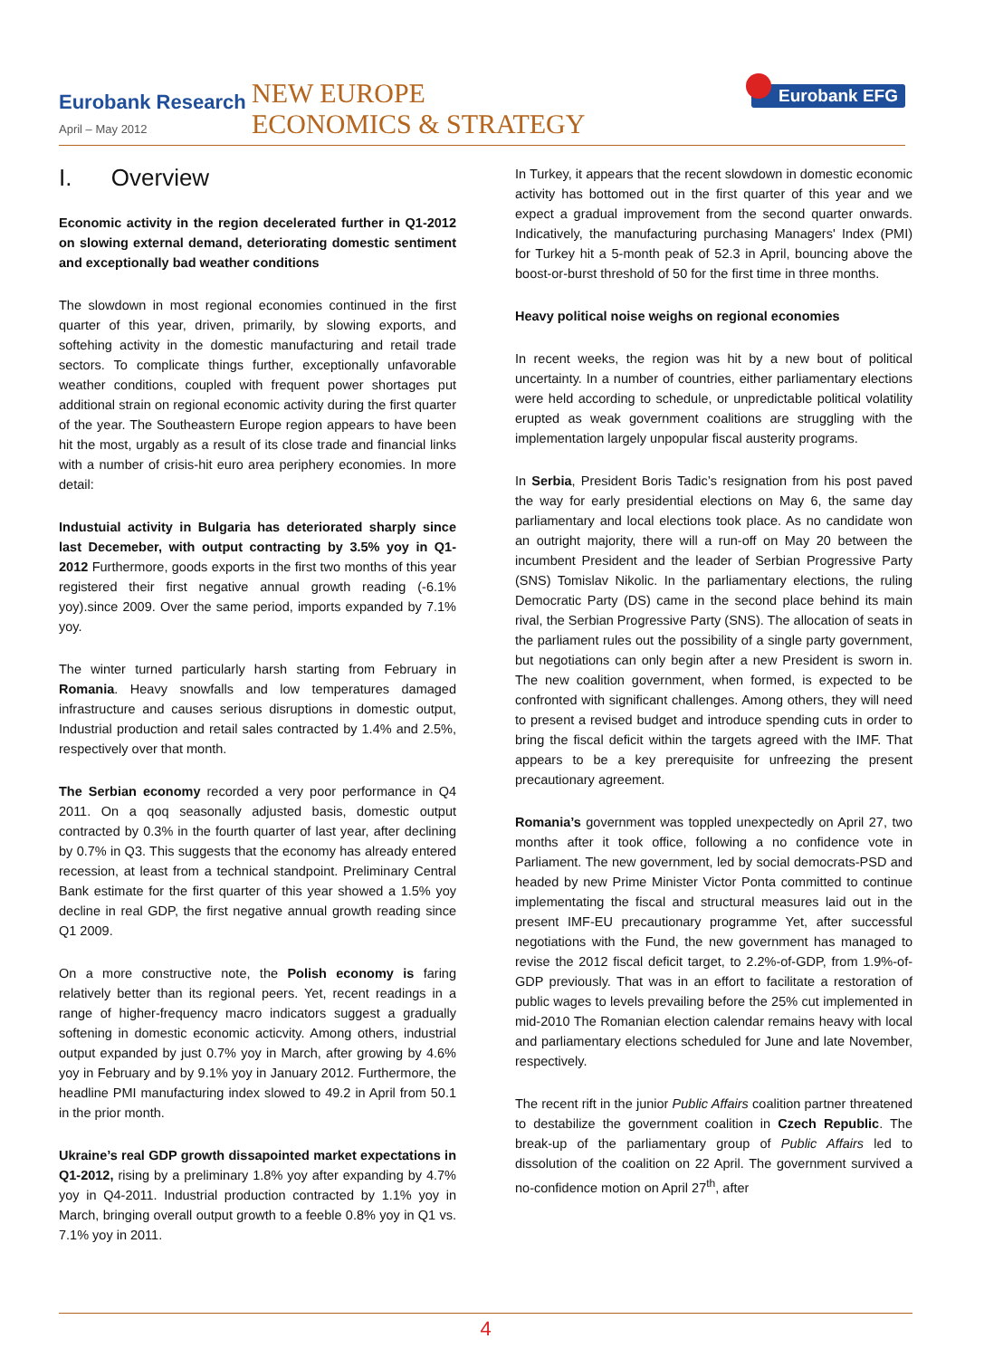Eurobank Research
April – May 2012
NEW EUROPE
ECONOMICS & STRATEGY
Eurobank EFG
I. Overview
Economic activity in the region decelerated further in Q1-2012 on slowing external demand, deteriorating domestic sentiment and exceptionally bad weather conditions
The slowdown in most regional economies continued in the first quarter of this year, driven, primarily, by slowing exports, and softehing activity in the domestic manufacturing and retail trade sectors. To complicate things further, exceptionally unfavorable weather conditions, coupled with frequent power shortages put additional strain on regional economic activity during the first quarter of the year. The Southeastern Europe region appears to have been hit the most, urgably as a result of its close trade and financial links with a number of crisis-hit euro area periphery economies. In more detail:
Industuial activity in Bulgaria has deteriorated sharply since last Decemeber, with output contracting by 3.5% yoy in Q1-2012 Furthermore, goods exports in the first two months of this year registered their first negative annual growth reading (-6.1% yoy).since 2009. Over the same period, imports expanded by 7.1% yoy.
The winter turned particularly harsh starting from February in Romania. Heavy snowfalls and low temperatures damaged infrastructure and causes serious disruptions in domestic output, Industrial production and retail sales contracted by 1.4% and 2.5%, respectively over that month.
The Serbian economy recorded a very poor performance in Q4 2011. On a qoq seasonally adjusted basis, domestic output contracted by 0.3% in the fourth quarter of last year, after declining by 0.7% in Q3. This suggests that the economy has already entered recession, at least from a technical standpoint. Preliminary Central Bank estimate for the first quarter of this year showed a 1.5% yoy decline in real GDP, the first negative annual growth reading since Q1 2009.
On a more constructive note, the Polish economy is faring relatively better than its regional peers. Yet, recent readings in a range of higher-frequency macro indicators suggest a gradually softening in domestic economic acticvity. Among others, industrial output expanded by just 0.7% yoy in March, after growing by 4.6% yoy in February and by 9.1% yoy in January 2012. Furthermore, the headline PMI manufacturing index slowed to 49.2 in April from 50.1 in the prior month.
Ukraine’s real GDP growth dissapointed market expectations in Q1-2012, rising by a preliminary 1.8% yoy after expanding by 4.7% yoy in Q4-2011. Industrial production contracted by 1.1% yoy in March, bringing overall output growth to a feeble 0.8% yoy in Q1 vs. 7.1% yoy in 2011.
In Turkey, it appears that the recent slowdown in domestic economic activity has bottomed out in the first quarter of this year and we expect a gradual improvement from the second quarter onwards. Indicatively, the manufacturing purchasing Managers' Index (PMI) for Turkey hit a 5-month peak of 52.3 in April, bouncing above the boost-or-burst threshold of 50 for the first time in three months.
Heavy political noise weighs on regional economies
In recent weeks, the region was hit by a new bout of political uncertainty. In a number of countries, either parliamentary elections were held according to schedule, or unpredictable political volatility erupted as weak government coalitions are struggling with the implementation largely unpopular fiscal austerity programs.
In Serbia, President Boris Tadic’s resignation from his post paved the way for early presidential elections on May 6, the same day parliamentary and local elections took place. As no candidate won an outright majority, there will a run-off on May 20 between the incumbent President and the leader of Serbian Progressive Party (SNS) Tomislav Nikolic. In the parliamentary elections, the ruling Democratic Party (DS) came in the second place behind its main rival, the Serbian Progressive Party (SNS). The allocation of seats in the parliament rules out the possibility of a single party government, but negotiations can only begin after a new President is sworn in. The new coalition government, when formed, is expected to be confronted with significant challenges. Among others, they will need to present a revised budget and introduce spending cuts in order to bring the fiscal deficit within the targets agreed with the IMF. That appears to be a key prerequisite for unfreezing the present precautionary agreement.
Romania’s government was toppled unexpectedly on April 27, two months after it took office, following a no confidence vote in Parliament. The new government, led by social democrats-PSD and headed by new Prime Minister Victor Ponta committed to continue implementating the fiscal and structural measures laid out in the present IMF-EU precautionary programme Yet, after successful negotiations with the Fund, the new government has managed to revise the 2012 fiscal deficit target, to 2.2%-of-GDP, from 1.9%-of-GDP previously. That was in an effort to facilitate a restoration of public wages to levels prevailing before the 25% cut implemented in mid-2010 The Romanian election calendar remains heavy with local and parliamentary elections scheduled for June and late November, respectively.
The recent rift in the junior Public Affairs coalition partner threatened to destabilize the government coalition in Czech Republic. The break-up of the parliamentary group of Public Affairs led to dissolution of the coalition on 22 April. The government survived a no-confidence motion on April 27<sup>th</sup>, after
4